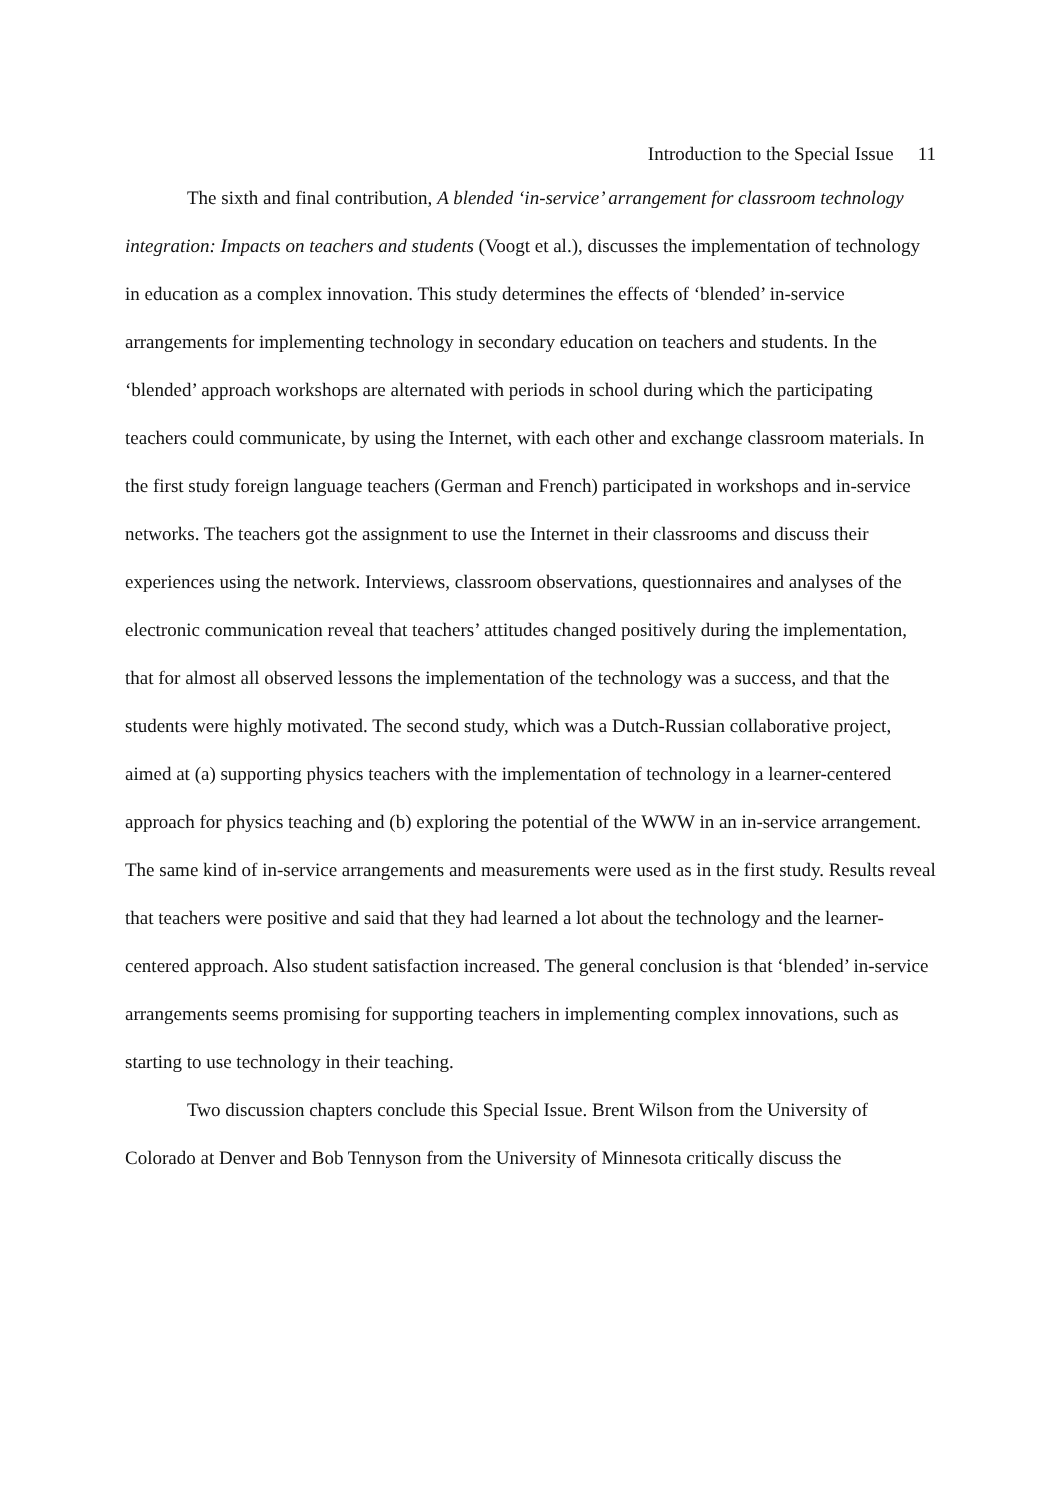Introduction to the Special Issue 11
The sixth and final contribution, A blended ‘in-service’ arrangement for classroom technology integration: Impacts on teachers and students (Voogt et al.), discusses the implementation of technology in education as a complex innovation. This study determines the effects of ‘blended’ in-service arrangements for implementing technology in secondary education on teachers and students. In the ‘blended’ approach workshops are alternated with periods in school during which the participating teachers could communicate, by using the Internet, with each other and exchange classroom materials. In the first study foreign language teachers (German and French) participated in workshops and in-service networks. The teachers got the assignment to use the Internet in their classrooms and discuss their experiences using the network. Interviews, classroom observations, questionnaires and analyses of the electronic communication reveal that teachers’ attitudes changed positively during the implementation, that for almost all observed lessons the implementation of the technology was a success, and that the students were highly motivated. The second study, which was a Dutch-Russian collaborative project, aimed at (a) supporting physics teachers with the implementation of technology in a learner-centered approach for physics teaching and (b) exploring the potential of the WWW in an in-service arrangement. The same kind of in-service arrangements and measurements were used as in the first study. Results reveal that teachers were positive and said that they had learned a lot about the technology and the learner-centered approach. Also student satisfaction increased. The general conclusion is that ‘blended’ in-service arrangements seems promising for supporting teachers in implementing complex innovations, such as starting to use technology in their teaching.
Two discussion chapters conclude this Special Issue. Brent Wilson from the University of Colorado at Denver and Bob Tennyson from the University of Minnesota critically discuss the